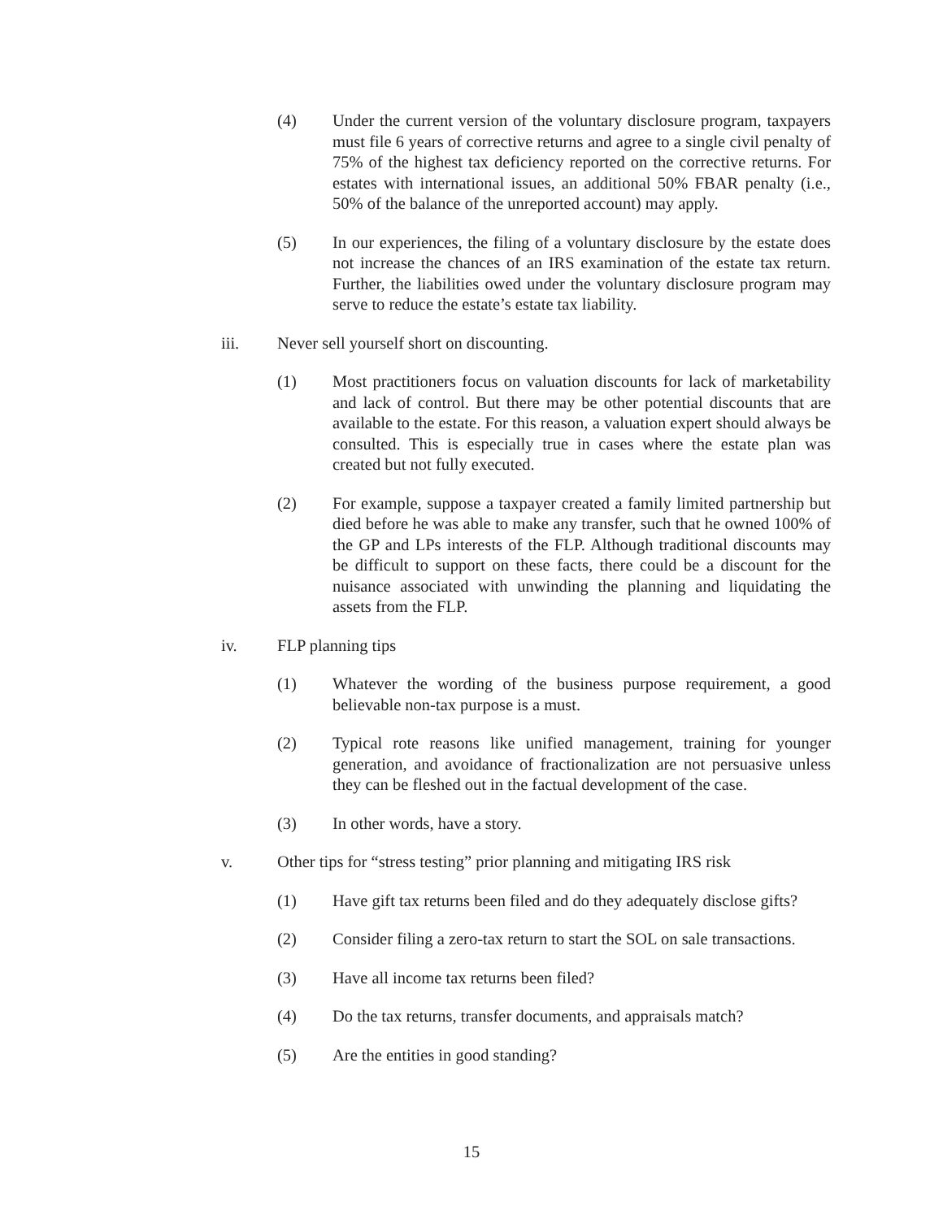(4) Under the current version of the voluntary disclosure program, taxpayers must file 6 years of corrective returns and agree to a single civil penalty of 75% of the highest tax deficiency reported on the corrective returns. For estates with international issues, an additional 50% FBAR penalty (i.e., 50% of the balance of the unreported account) may apply.
(5) In our experiences, the filing of a voluntary disclosure by the estate does not increase the chances of an IRS examination of the estate tax return. Further, the liabilities owed under the voluntary disclosure program may serve to reduce the estate’s estate tax liability.
iii. Never sell yourself short on discounting.
(1) Most practitioners focus on valuation discounts for lack of marketability and lack of control. But there may be other potential discounts that are available to the estate. For this reason, a valuation expert should always be consulted. This is especially true in cases where the estate plan was created but not fully executed.
(2) For example, suppose a taxpayer created a family limited partnership but died before he was able to make any transfer, such that he owned 100% of the GP and LPs interests of the FLP. Although traditional discounts may be difficult to support on these facts, there could be a discount for the nuisance associated with unwinding the planning and liquidating the assets from the FLP.
iv. FLP planning tips
(1) Whatever the wording of the business purpose requirement, a good believable non-tax purpose is a must.
(2) Typical rote reasons like unified management, training for younger generation, and avoidance of fractionalization are not persuasive unless they can be fleshed out in the factual development of the case.
(3) In other words, have a story.
v. Other tips for “stress testing” prior planning and mitigating IRS risk
(1) Have gift tax returns been filed and do they adequately disclose gifts?
(2) Consider filing a zero-tax return to start the SOL on sale transactions.
(3) Have all income tax returns been filed?
(4) Do the tax returns, transfer documents, and appraisals match?
(5) Are the entities in good standing?
15